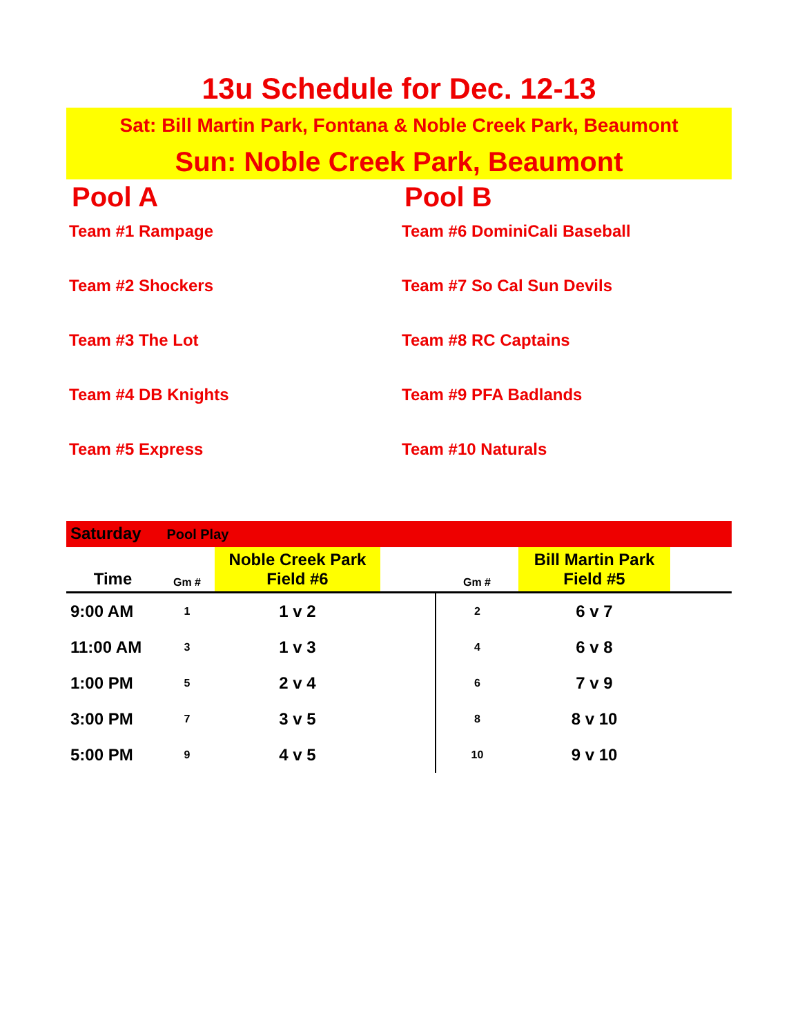13u Schedule for Dec. 12-13
Sat: Bill Martin Park, Fontana & Noble Creek Park, Beaumont
Sun: Noble Creek Park, Beaumont
Pool A
Team #1 Rampage
Team #2 Shockers
Team #3 The Lot
Team #4 DB Knights
Team #5 Express
Pool B
Team #6 DominiCali Baseball
Team #7 So Cal Sun Devils
Team #8 RC Captains
Team #9 PFA Badlands
Team #10 Naturals
Saturday Pool Play
| Time | Gm # | Noble Creek Park Field #6 | | Gm # | Bill Martin Park Field #5 | |
| --- | --- | --- | --- | --- | --- | --- |
| 9:00 AM | 1 | 1 v 2 | | 2 | 6 v 7 | |
| 11:00 AM | 3 | 1 v 3 | | 4 | 6 v 8 | |
| 1:00 PM | 5 | 2 v 4 | | 6 | 7 v 9 | |
| 3:00 PM | 7 | 3 v 5 | | 8 | 8 v 10 | |
| 5:00 PM | 9 | 4 v 5 | | 10 | 9 v 10 | |